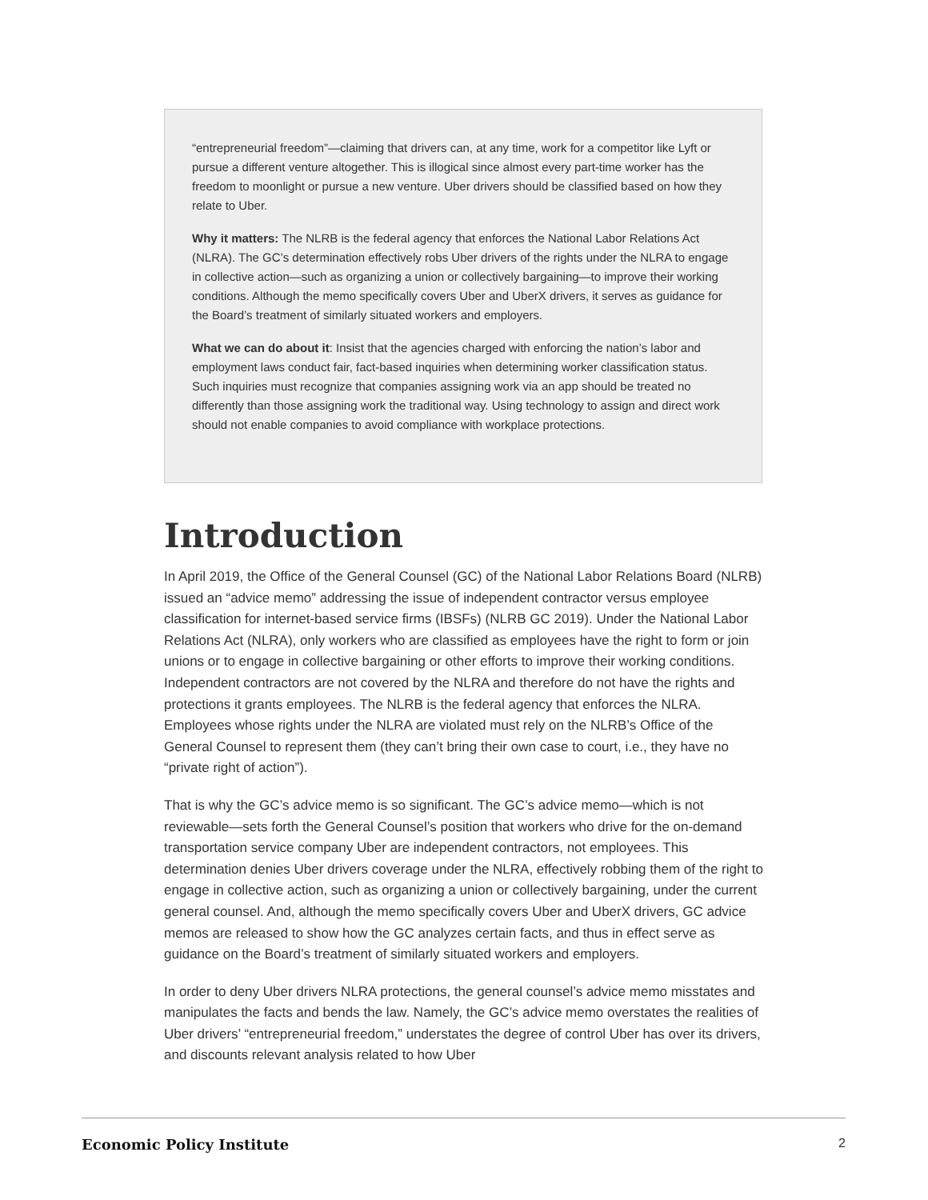“entrepreneurial freedom”—claiming that drivers can, at any time, work for a competitor like Lyft or pursue a different venture altogether. This is illogical since almost every part-time worker has the freedom to moonlight or pursue a new venture. Uber drivers should be classified based on how they relate to Uber.
Why it matters: The NLRB is the federal agency that enforces the National Labor Relations Act (NLRA). The GC’s determination effectively robs Uber drivers of the rights under the NLRA to engage in collective action—such as organizing a union or collectively bargaining—to improve their working conditions. Although the memo specifically covers Uber and UberX drivers, it serves as guidance for the Board’s treatment of similarly situated workers and employers.
What we can do about it: Insist that the agencies charged with enforcing the nation’s labor and employment laws conduct fair, fact-based inquiries when determining worker classification status. Such inquiries must recognize that companies assigning work via an app should be treated no differently than those assigning work the traditional way. Using technology to assign and direct work should not enable companies to avoid compliance with workplace protections.
Introduction
In April 2019, the Office of the General Counsel (GC) of the National Labor Relations Board (NLRB) issued an “advice memo” addressing the issue of independent contractor versus employee classification for internet-based service firms (IBSFs) (NLRB GC 2019). Under the National Labor Relations Act (NLRA), only workers who are classified as employees have the right to form or join unions or to engage in collective bargaining or other efforts to improve their working conditions. Independent contractors are not covered by the NLRA and therefore do not have the rights and protections it grants employees. The NLRB is the federal agency that enforces the NLRA. Employees whose rights under the NLRA are violated must rely on the NLRB’s Office of the General Counsel to represent them (they can’t bring their own case to court, i.e., they have no “private right of action”).
That is why the GC’s advice memo is so significant. The GC’s advice memo—which is not reviewable—sets forth the General Counsel’s position that workers who drive for the on-demand transportation service company Uber are independent contractors, not employees. This determination denies Uber drivers coverage under the NLRA, effectively robbing them of the right to engage in collective action, such as organizing a union or collectively bargaining, under the current general counsel. And, although the memo specifically covers Uber and UberX drivers, GC advice memos are released to show how the GC analyzes certain facts, and thus in effect serve as guidance on the Board’s treatment of similarly situated workers and employers.
In order to deny Uber drivers NLRA protections, the general counsel’s advice memo misstates and manipulates the facts and bends the law. Namely, the GC’s advice memo overstates the realities of Uber drivers’ “entrepreneurial freedom,” understates the degree of control Uber has over its drivers, and discounts relevant analysis related to how Uber
Economic Policy Institute 2